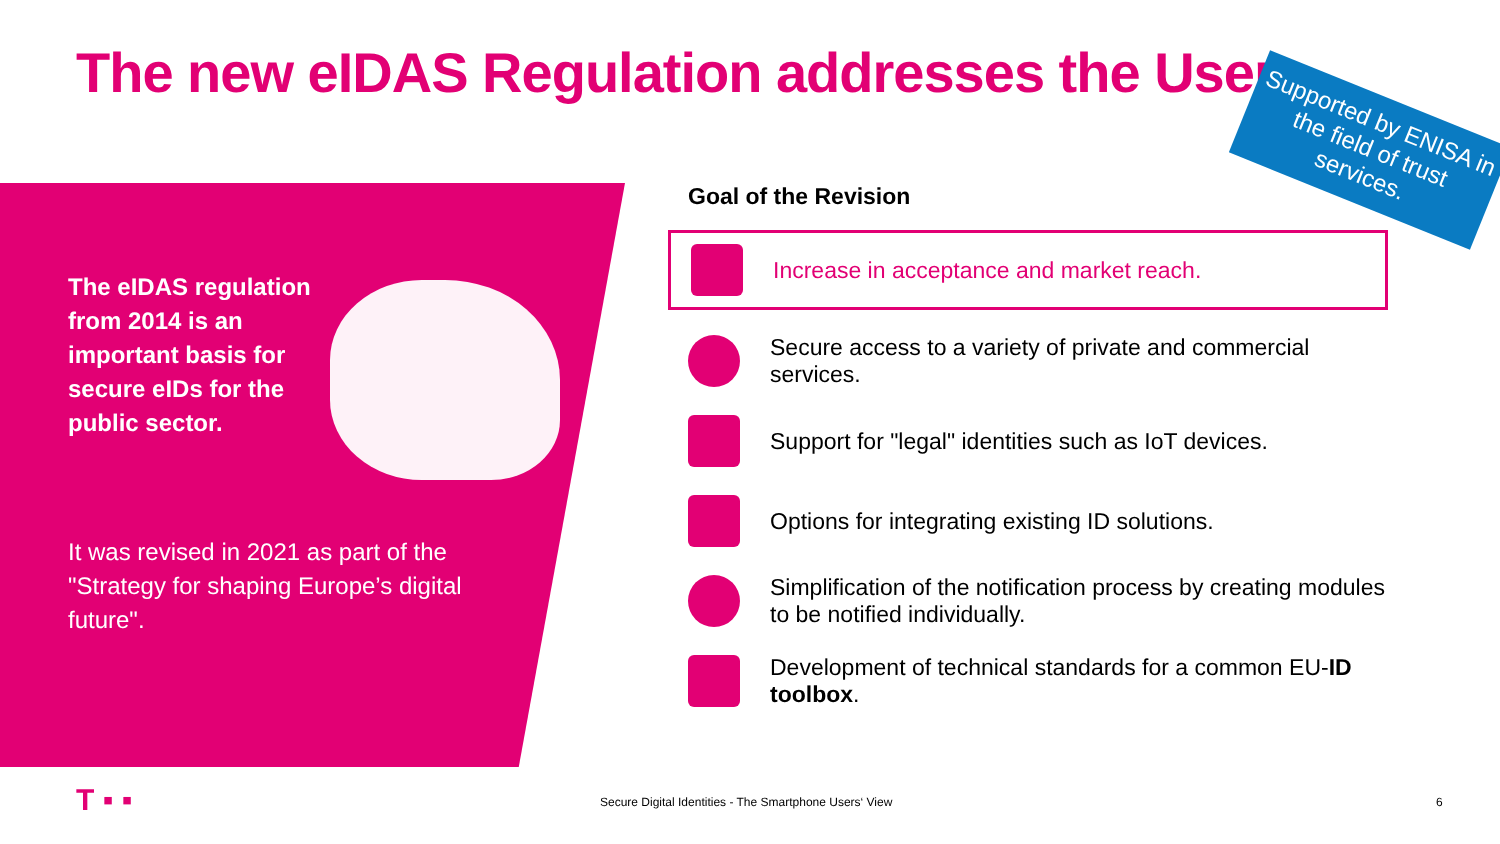The new eIDAS Regulation addresses the User
Supported by ENISA in the field of trust services.
The eIDAS regulation from 2014 is an important basis for secure eIDs for the public sector.
It was revised in 2021 as part of the "Strategy for shaping Europe’s digital future".
Goal of the Revision
Increase in acceptance and market reach.
Secure access to a variety of private and commercial services.
Support for "legal" identities such as IoT devices.
Options for integrating existing ID solutions.
Simplification of the notification process by creating modules to be notified individually.
Development of technical standards for a common EU-ID toolbox.
T ▪ ▪ Secure Digital Identities - The Smartphone Users‘ View 6